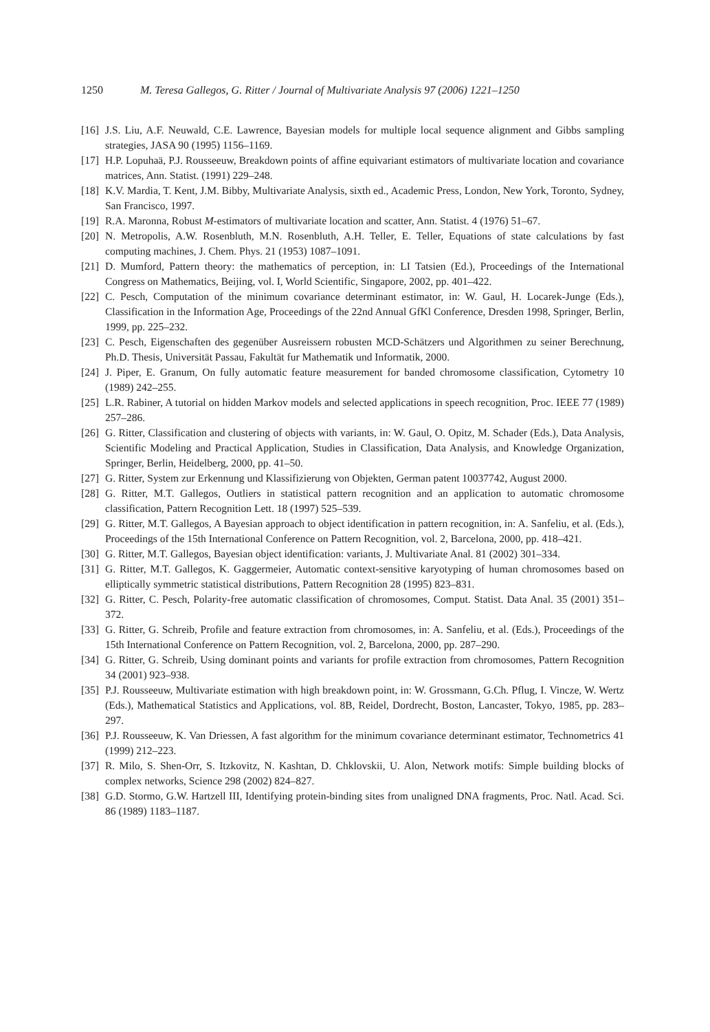1250 M. Teresa Gallegos, G. Ritter / Journal of Multivariate Analysis 97 (2006) 1221–1250
[16] J.S. Liu, A.F. Neuwald, C.E. Lawrence, Bayesian models for multiple local sequence alignment and Gibbs sampling strategies, JASA 90 (1995) 1156–1169.
[17] H.P. Lopuhaä, P.J. Rousseeuw, Breakdown points of affine equivariant estimators of multivariate location and covariance matrices, Ann. Statist. (1991) 229–248.
[18] K.V. Mardia, T. Kent, J.M. Bibby, Multivariate Analysis, sixth ed., Academic Press, London, New York, Toronto, Sydney, San Francisco, 1997.
[19] R.A. Maronna, Robust M-estimators of multivariate location and scatter, Ann. Statist. 4 (1976) 51–67.
[20] N. Metropolis, A.W. Rosenbluth, M.N. Rosenbluth, A.H. Teller, E. Teller, Equations of state calculations by fast computing machines, J. Chem. Phys. 21 (1953) 1087–1091.
[21] D. Mumford, Pattern theory: the mathematics of perception, in: LI Tatsien (Ed.), Proceedings of the International Congress on Mathematics, Beijing, vol. I, World Scientific, Singapore, 2002, pp. 401–422.
[22] C. Pesch, Computation of the minimum covariance determinant estimator, in: W. Gaul, H. Locarek-Junge (Eds.), Classification in the Information Age, Proceedings of the 22nd Annual GfKl Conference, Dresden 1998, Springer, Berlin, 1999, pp. 225–232.
[23] C. Pesch, Eigenschaften des gegenüber Ausreissern robusten MCD-Schätzers und Algorithmen zu seiner Berechnung, Ph.D. Thesis, Universität Passau, Fakultät fur Mathematik und Informatik, 2000.
[24] J. Piper, E. Granum, On fully automatic feature measurement for banded chromosome classification, Cytometry 10 (1989) 242–255.
[25] L.R. Rabiner, A tutorial on hidden Markov models and selected applications in speech recognition, Proc. IEEE 77 (1989) 257–286.
[26] G. Ritter, Classification and clustering of objects with variants, in: W. Gaul, O. Opitz, M. Schader (Eds.), Data Analysis, Scientific Modeling and Practical Application, Studies in Classification, Data Analysis, and Knowledge Organization, Springer, Berlin, Heidelberg, 2000, pp. 41–50.
[27] G. Ritter, System zur Erkennung und Klassifizierung von Objekten, German patent 10037742, August 2000.
[28] G. Ritter, M.T. Gallegos, Outliers in statistical pattern recognition and an application to automatic chromosome classification, Pattern Recognition Lett. 18 (1997) 525–539.
[29] G. Ritter, M.T. Gallegos, A Bayesian approach to object identification in pattern recognition, in: A. Sanfeliu, et al. (Eds.), Proceedings of the 15th International Conference on Pattern Recognition, vol. 2, Barcelona, 2000, pp. 418–421.
[30] G. Ritter, M.T. Gallegos, Bayesian object identification: variants, J. Multivariate Anal. 81 (2002) 301–334.
[31] G. Ritter, M.T. Gallegos, K. Gaggermeier, Automatic context-sensitive karyotyping of human chromosomes based on elliptically symmetric statistical distributions, Pattern Recognition 28 (1995) 823–831.
[32] G. Ritter, C. Pesch, Polarity-free automatic classification of chromosomes, Comput. Statist. Data Anal. 35 (2001) 351–372.
[33] G. Ritter, G. Schreib, Profile and feature extraction from chromosomes, in: A. Sanfeliu, et al. (Eds.), Proceedings of the 15th International Conference on Pattern Recognition, vol. 2, Barcelona, 2000, pp. 287–290.
[34] G. Ritter, G. Schreib, Using dominant points and variants for profile extraction from chromosomes, Pattern Recognition 34 (2001) 923–938.
[35] P.J. Rousseeuw, Multivariate estimation with high breakdown point, in: W. Grossmann, G.Ch. Pflug, I. Vincze, W. Wertz (Eds.), Mathematical Statistics and Applications, vol. 8B, Reidel, Dordrecht, Boston, Lancaster, Tokyo, 1985, pp. 283–297.
[36] P.J. Rousseeuw, K. Van Driessen, A fast algorithm for the minimum covariance determinant estimator, Technometrics 41 (1999) 212–223.
[37] R. Milo, S. Shen-Orr, S. Itzkovitz, N. Kashtan, D. Chklovskii, U. Alon, Network motifs: Simple building blocks of complex networks, Science 298 (2002) 824–827.
[38] G.D. Stormo, G.W. Hartzell III, Identifying protein-binding sites from unaligned DNA fragments, Proc. Natl. Acad. Sci. 86 (1989) 1183–1187.